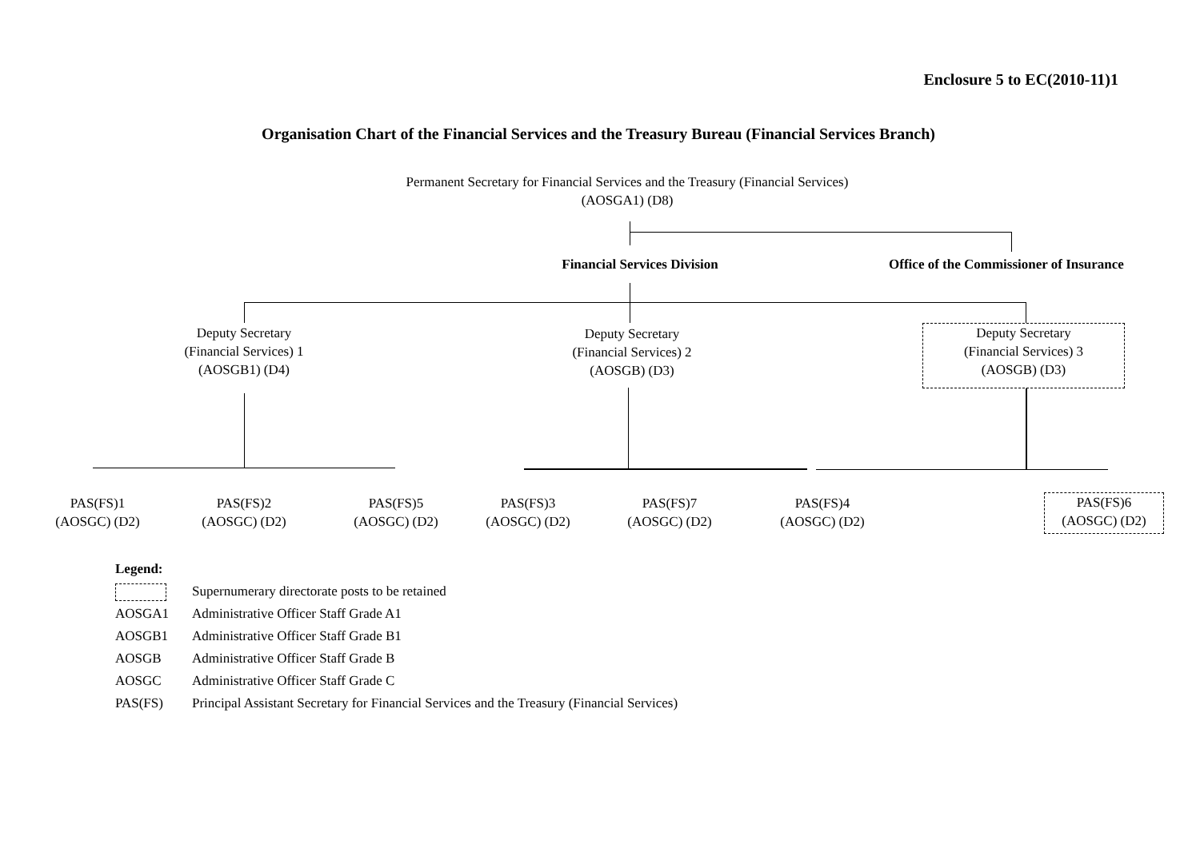Enclosure 5 to EC(2010-11)1
Organisation Chart of the Financial Services and the Treasury Bureau (Financial Services Branch)
Permanent Secretary for Financial Services and the Treasury (Financial Services)
(AOSGA1) (D8)
Financial Services Division
Office of the Commissioner of Insurance
Deputy Secretary
(Financial Services) 1
(AOSGB1) (D4)
Deputy Secretary
(Financial Services) 2
(AOSGB) (D3)
Deputy Secretary
(Financial Services) 3
(AOSGB) (D3)
PAS(FS)1
(AOSGC) (D2)
PAS(FS)2
(AOSGC) (D2)
PAS(FS)5
(AOSGC) (D2)
PAS(FS)3
(AOSGC) (D2)
PAS(FS)7
(AOSGC) (D2)
PAS(FS)4
(AOSGC) (D2)
PAS(FS)6
(AOSGC) (D2)
Legend:
Supernumerary directorate posts to be retained
AOSGA1 Administrative Officer Staff Grade A1
AOSGB1 Administrative Officer Staff Grade B1
AOSGB Administrative Officer Staff Grade B
AOSGC Administrative Officer Staff Grade C
PAS(FS) Principal Assistant Secretary for Financial Services and the Treasury (Financial Services)